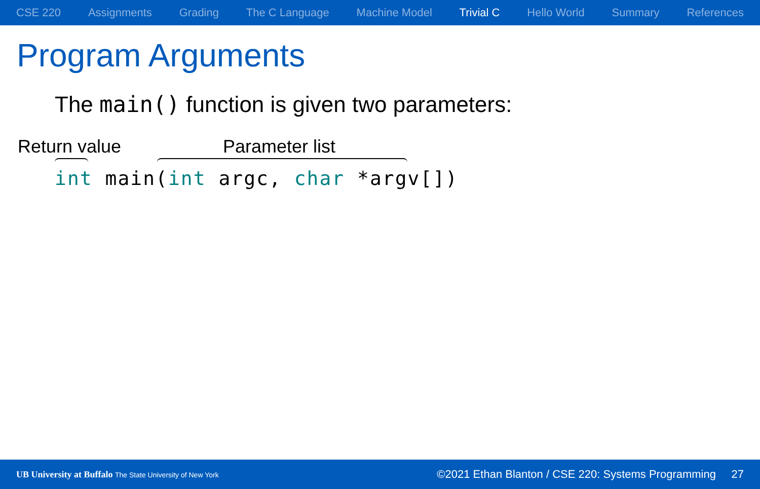CSE 220 Assignments Grading The C Language Machine Model Trivial C Hello World Summary References
Program Arguments
The main() function is given two parameters:
Return value Parameter list
int main(int argc, char *argv[])
UB University at Buffalo The State University of New York ©2021 Ethan Blanton / CSE 220: Systems Programming 27